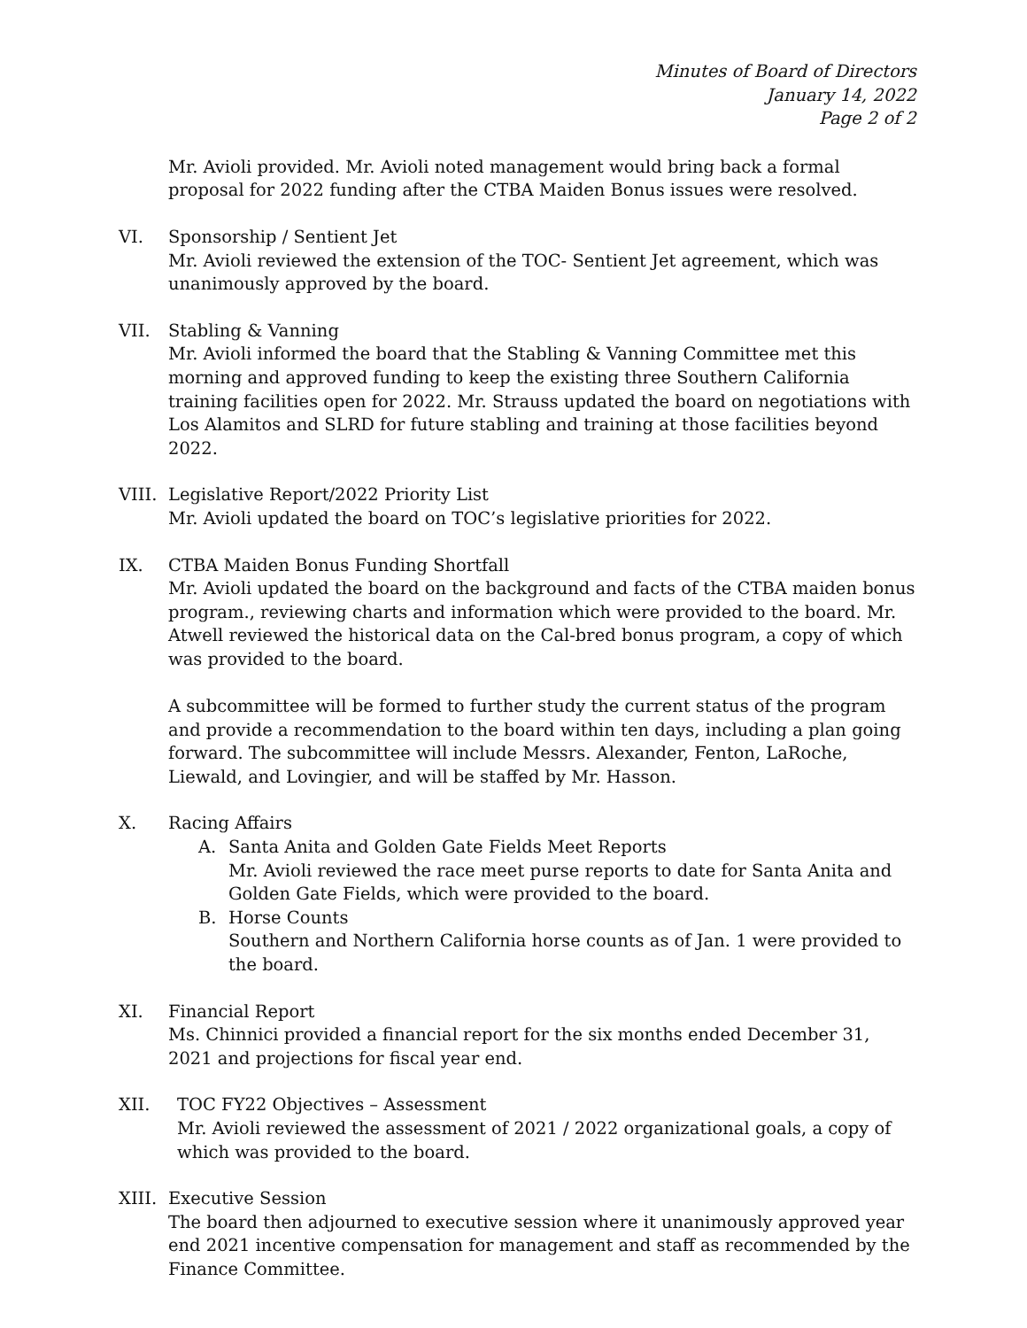Minutes of Board of Directors
January 14, 2022
Page 2 of 2
Mr. Avioli provided. Mr. Avioli noted management would bring back a formal proposal for 2022 funding after the CTBA Maiden Bonus issues were resolved.
VI. Sponsorship / Sentient Jet
Mr. Avioli reviewed the extension of the TOC- Sentient Jet agreement, which was unanimously approved by the board.
VII. Stabling & Vanning
Mr. Avioli informed the board that the Stabling & Vanning Committee met this morning and approved funding to keep the existing three Southern California training facilities open for 2022. Mr. Strauss updated the board on negotiations with Los Alamitos and SLRD for future stabling and training at those facilities beyond 2022.
VIII.
Legislative Report/2022 Priority List
Mr. Avioli updated the board on TOC’s legislative priorities for 2022.
IX. CTBA Maiden Bonus Funding Shortfall
Mr. Avioli updated the board on the background and facts of the CTBA maiden bonus program., reviewing charts and information which were provided to the board. Mr. Atwell reviewed the historical data on the Cal-bred bonus program, a copy of which was provided to the board.
A subcommittee will be formed to further study the current status of the program and provide a recommendation to the board within ten days, including a plan going forward. The subcommittee will include Messrs. Alexander, Fenton, LaRoche, Liewald, and Lovingier, and will be staffed by Mr. Hasson.
X. Racing Affairs
A. Santa Anita and Golden Gate Fields Meet Reports
Mr. Avioli reviewed the race meet purse reports to date for Santa Anita and Golden Gate Fields, which were provided to the board.
B. Horse Counts
Southern and Northern California horse counts as of Jan. 1 were provided to the board.
XI. Financial Report
Ms. Chinnici provided a financial report for the six months ended December 31, 2021 and projections for fiscal year end.
XII. TOC FY22 Objectives – Assessment
Mr. Avioli reviewed the assessment of 2021 / 2022 organizational goals, a copy of which was provided to the board.
XIII.
Executive Session
The board then adjourned to executive session where it unanimously approved year end 2021 incentive compensation for management and staff as recommended by the Finance Committee.